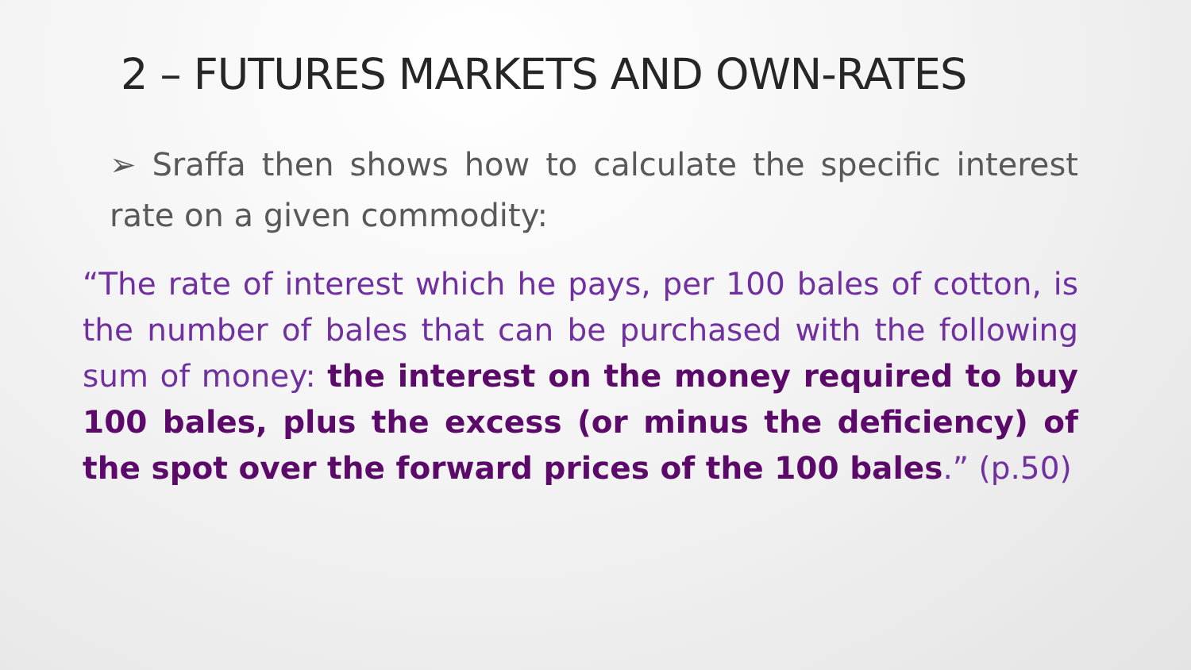2 – FUTURES MARKETS AND OWN-RATES
➢ Sraffa then shows how to calculate the specific interest rate on a given commodity:
“The rate of interest which he pays, per 100 bales of cotton, is the number of bales that can be purchased with the following sum of money: the interest on the money required to buy 100 bales, plus the excess (or minus the deficiency) of the spot over the forward prices of the 100 bales.” (p.50)